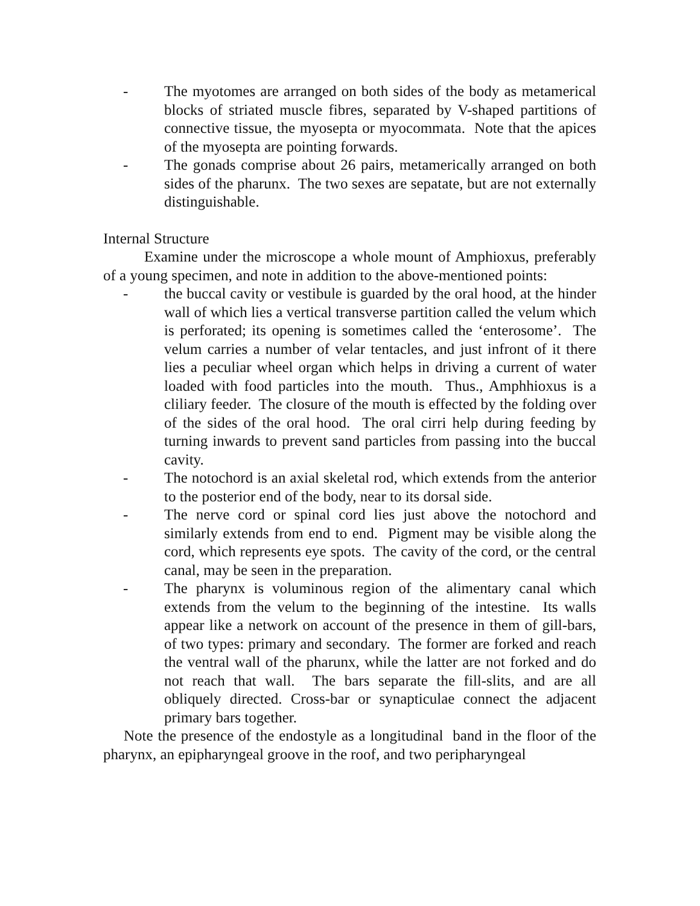- The myotomes are arranged on both sides of the body as metamerical blocks of striated muscle fibres, separated by V-shaped partitions of connective tissue, the myosepta or myocommata. Note that the apices of the myosepta are pointing forwards.
- The gonads comprise about 26 pairs, metamerically arranged on both sides of the pharunx. The two sexes are sepatate, but are not externally distinguishable.
Internal Structure
Examine under the microscope a whole mount of Amphioxus, preferably of a young specimen, and note in addition to the above-mentioned points:
- the buccal cavity or vestibule is guarded by the oral hood, at the hinder wall of which lies a vertical transverse partition called the velum which is perforated; its opening is sometimes called the ‘enterosome’. The velum carries a number of velar tentacles, and just infront of it there lies a peculiar wheel organ which helps in driving a current of water loaded with food particles into the mouth. Thus., Amphhioxus is a cliliary feeder. The closure of the mouth is effected by the folding over of the sides of the oral hood. The oral cirri help during feeding by turning inwards to prevent sand particles from passing into the buccal cavity.
- The notochord is an axial skeletal rod, which extends from the anterior to the posterior end of the body, near to its dorsal side.
- The nerve cord or spinal cord lies just above the notochord and similarly extends from end to end. Pigment may be visible along the cord, which represents eye spots. The cavity of the cord, or the central canal, may be seen in the preparation.
- The pharynx is voluminous region of the alimentary canal which extends from the velum to the beginning of the intestine. Its walls appear like a network on account of the presence in them of gill-bars, of two types: primary and secondary. The former are forked and reach the ventral wall of the pharunx, while the latter are not forked and do not reach that wall. The bars separate the fill-slits, and are all obliquely directed. Cross-bar or synapticulae connect the adjacent primary bars together.
Note the presence of the endostyle as a longitudinal band in the floor of the pharynx, an epipharyngeal groove in the roof, and two peripharyngeal